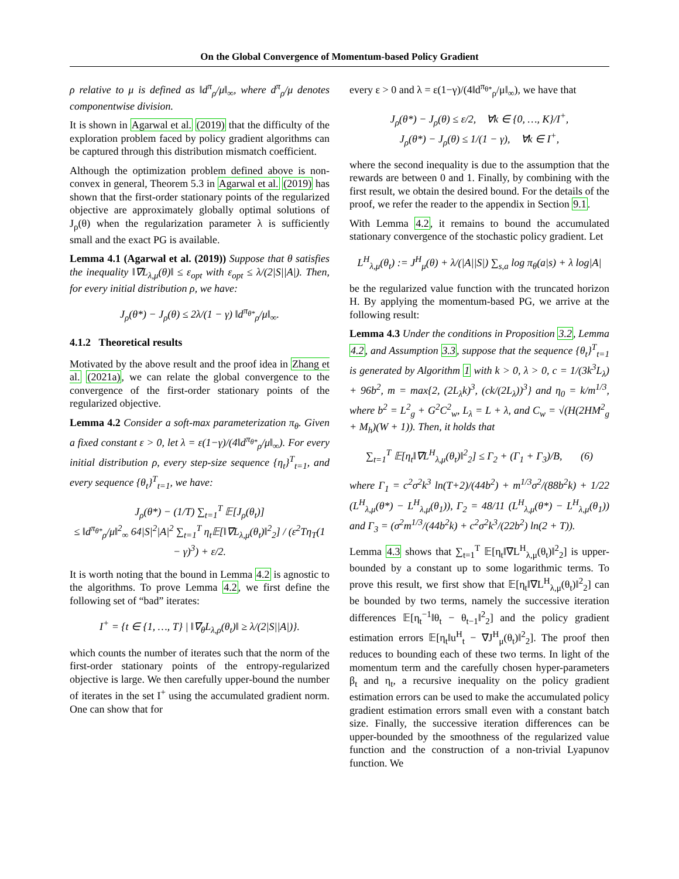On the Global Convergence of Momentum-based Policy Gradient
ρ relative to μ is defined as ‖d<sup>π</sup><sub>ρ</sub>/μ‖<sub>∞</sub>, where d<sup>π</sup><sub>ρ</sub>/μ denotes componentwise division.
It is shown in Agarwal et al. (2019) that the difficulty of the exploration problem faced by policy gradient algorithms can be captured through this distribution mismatch coefficient.
Although the optimization problem defined above is non-convex in general, Theorem 5.3 in Agarwal et al. (2019) has shown that the first-order stationary points of the regularized objective are approximately globally optimal solutions of J<sub>ρ</sub>(θ) when the regularization parameter λ is sufficiently small and the exact PG is available.
Lemma 4.1 (Agarwal et al. (2019)) Suppose that θ satisfies the inequality ‖∇L<sub>λ,μ</sub>(θ)‖ ≤ ε<sub>opt</sub> with ε<sub>opt</sub> ≤ λ/(2|S||A|). Then, for every initial distribution ρ, we have:
J<sub>ρ</sub>(θ*) − J<sub>ρ</sub>(θ) ≤ 2λ/(1 − γ) ‖d<sup>π<sub>θ*</sub></sup><sub>ρ</sub>/μ‖<sub>∞</sub>.
4.1.2 Theoretical results
Motivated by the above result and the proof idea in Zhang et al. (2021a), we can relate the global convergence to the convergence of the first-order stationary points of the regularized objective.
Lemma 4.2 Consider a soft-max parameterization π<sub>θ</sub>. Given a fixed constant ε > 0, let λ = ε(1−γ)/(4‖d<sup>π<sub>θ*</sub></sup><sub>ρ</sub>/μ‖<sub>∞</sub>). For every initial distribution ρ, every step-size sequence {η<sub>t</sub>}<sup>T</sup><sub>t=1</sub>, and every sequence {θ<sub>t</sub>}<sup>T</sup><sub>t=1</sub>, we have:
J<sub>ρ</sub>(θ*) − (1/T) ∑<sub>t=1</sub><sup>T</sup> 𝔼[J<sub>ρ</sub>(θ<sub>t</sub>)]
≤ ‖d<sup>π<sub>θ*</sub></sup><sub>ρ</sub>/μ‖<sup>2</sup><sub>∞</sub> 64|S|<sup>2</sup>|A|<sup>2</sup> ∑<sub>t=1</sub><sup>T</sup> η<sub>t</sub>𝔼[‖∇L<sub>λ,μ</sub>(θ<sub>t</sub>)‖<sup>2</sup><sub>2</sub>] / (ε<sup>2</sup>Tη<sub>T</sub>(1 − γ)<sup>3</sup>) + ε/2.
It is worth noting that the bound in Lemma 4.2 is agnostic to the algorithms. To prove Lemma 4.2, we first define the following set of “bad” iterates:
I<sup>+</sup> = {t ∈ {1, …, T} | ‖∇<sub>θ</sub>L<sub>λ,ρ</sub>(θ<sub>t</sub>)‖ ≥ λ/(2|S||A|)}.
which counts the number of iterates such that the norm of the first-order stationary points of the entropy-regularized objective is large. We then carefully upper-bound the number of iterates in the set I<sup>+</sup> using the accumulated gradient norm. One can show that for
every ε > 0 and λ = ε(1−γ)/(4‖d<sup>π<sub>θ*</sub></sup><sub>ρ</sub>/μ‖<sub>∞</sub>), we have that
J<sub>ρ</sub>(θ*) − J<sub>ρ</sub>(θ) ≤ ε/2, ∀k ∈ {0, …, K}/I<sup>+</sup>,
J<sub>ρ</sub>(θ*) − J<sub>ρ</sub>(θ) ≤ 1/(1 − γ), ∀k ∈ I<sup>+</sup>,
where the second inequality is due to the assumption that the rewards are between 0 and 1. Finally, by combining with the first result, we obtain the desired bound. For the details of the proof, we refer the reader to the appendix in Section 9.1.
With Lemma 4.2, it remains to bound the accumulated stationary convergence of the stochastic policy gradient. Let
L<sup>H</sup><sub>λ,μ</sub>(θ<sub>t</sub>) := J<sup>H</sup><sub>μ</sub>(θ) + λ/(|A||S|) ∑<sub>s,a</sub> log π<sub>θ</sub>(a|s) + λ log|A|
be the regularized value function with the truncated horizon H. By applying the momentum-based PG, we arrive at the following result:
Lemma 4.3 Under the conditions in Proposition 3.2, Lemma 4.2, and Assumption 3.3, suppose that the sequence {θ<sub>t</sub>}<sup>T</sup><sub>t=1</sub> is generated by Algorithm 1 with k > 0, λ > 0, c = 1/(3k<sup>3</sup>L<sub>λ</sub>) + 96b<sup>2</sup>, m = max{2, (2L<sub>λ</sub>k)<sup>3</sup>, (ck/(2L<sub>λ</sub>))<sup>3</sup>} and η<sub>0</sub> = k/m<sup>1/3</sup>, where b<sup>2</sup> = L<sup>2</sup><sub>g</sub> + G<sup>2</sup>C<sup>2</sup><sub>w</sub>, L<sub>λ</sub> = L + λ, and C<sub>w</sub> = √(H(2HM<sup>2</sup><sub>g</sub> + M<sub>h</sub>)(W + 1)). Then, it holds that
∑<sub>t=1</sub><sup>T</sup> 𝔼[η<sub>t</sub>‖∇L<sup>H</sup><sub>λ,μ</sub>(θ<sub>t</sub>)‖<sup>2</sup><sub>2</sub>] ≤ Γ<sub>2</sub> + (Γ<sub>1</sub> + Γ<sub>3</sub>)/B, (6)
where Γ<sub>1</sub> = c<sup>2</sup>σ<sup>2</sup>k<sup>3</sup> ln(T+2)/(44b<sup>2</sup>) + m<sup>1/3</sup>σ<sup>2</sup>/(88b<sup>2</sup>k) + 1/22 (L<sup>H</sup><sub>λ,μ</sub>(θ*) − L<sup>H</sup><sub>λ,μ</sub>(θ<sub>1</sub>)), Γ<sub>2</sub> = 48/11 (L<sup>H</sup><sub>λ,μ</sub>(θ*) − L<sup>H</sup><sub>λ,μ</sub>(θ<sub>1</sub>)) and Γ<sub>3</sub> = (σ<sup>2</sup>m<sup>1/3</sup>/(44b<sup>2</sup>k) + c<sup>2</sup>σ<sup>2</sup>k<sup>3</sup>/(22b<sup>2</sup>) ln(2 + T)).
Lemma 4.3 shows that ∑<sub>t=1</sub><sup>T</sup> 𝔼[η<sub>t</sub>‖∇L<sup>H</sup><sub>λ,μ</sub>(θ<sub>t</sub>)‖<sup>2</sup><sub>2</sub>] is upper-bounded by a constant up to some logarithmic terms. To prove this result, we first show that 𝔼[η<sub>t</sub>‖∇L<sup>H</sup><sub>λ,μ</sub>(θ<sub>t</sub>)‖<sup>2</sup><sub>2</sub>] can be bounded by two terms, namely the successive iteration differences 𝔼[η<sub>t</sub><sup>−1</sup>‖θ<sub>t</sub> − θ<sub>t−1</sub>‖<sup>2</sup><sub>2</sub>] and the policy gradient estimation errors 𝔼[η<sub>t</sub>‖u<sup>H</sup><sub>t</sub> − ∇J<sup>H</sup><sub>μ</sub>(θ<sub>t</sub>)‖<sup>2</sup><sub>2</sub>]. The proof then reduces to bounding each of these two terms. In light of the momentum term and the carefully chosen hyper-parameters β<sub>t</sub> and η<sub>t</sub>, a recursive inequality on the policy gradient estimation errors can be used to make the accumulated policy gradient estimation errors small even with a constant batch size. Finally, the successive iteration differences can be upper-bounded by the smoothness of the regularized value function and the construction of a non-trivial Lyapunov function. We